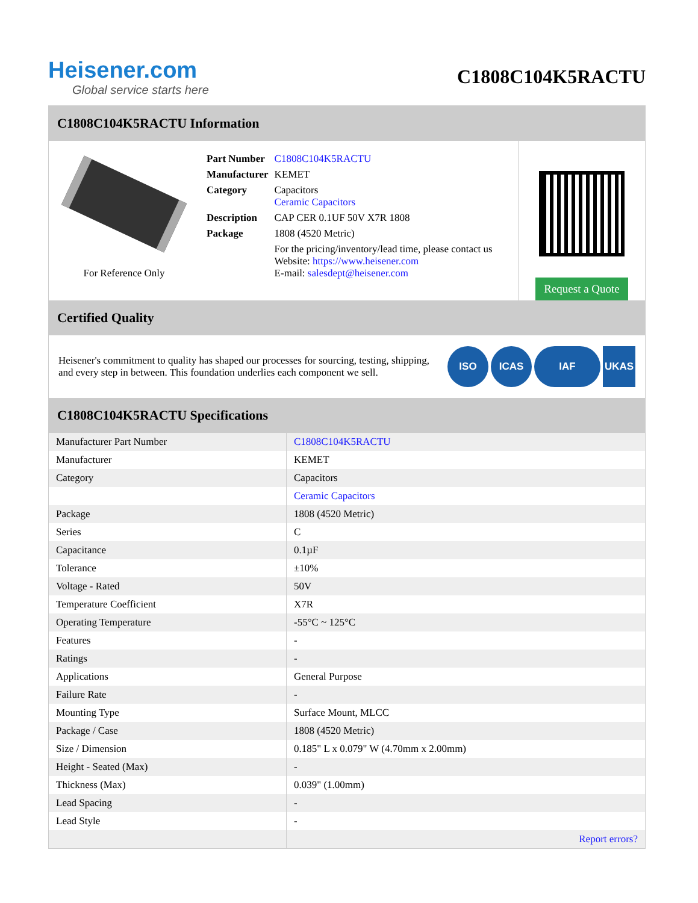Heisener.com
Global service starts here
C1808C104K5RACTU
C1808C104K5RACTU Information
For Reference Only
| Part Number | C1808C104K5RACTU |
| Manufacturer | KEMET |
| Category | Capacitors Ceramic Capacitors |
| Description | CAP CER 0.1UF 50V X7R 1808 |
| Package | 1808 (4520 Metric) |
| | For the pricing/inventory/lead time, please contact us Website: https://www.heisener.com E-mail: salesdept@heisener.com |
Request a Quote
Certified Quality
Heisener's commitment to quality has shaped our processes for sourcing, testing, shipping, and every step in between. This foundation underlies each component we sell.
ISO ICAS IAF UKAS
C1808C104K5RACTU Specifications
| Manufacturer Part Number | C1808C104K5RACTU |
| Manufacturer | KEMET |
| Category | Capacitors |
| | Ceramic Capacitors |
| Package | 1808 (4520 Metric) |
| Series | C |
| Capacitance | 0.1µF |
| Tolerance | ±10% |
| Voltage - Rated | 50V |
| Temperature Coefficient | X7R |
| Operating Temperature | -55°C ~ 125°C |
| Features | - |
| Ratings | - |
| Applications | General Purpose |
| Failure Rate | - |
| Mounting Type | Surface Mount, MLCC |
| Package / Case | 1808 (4520 Metric) |
| Size / Dimension | 0.185" L x 0.079" W (4.70mm x 2.00mm) |
| Height - Seated (Max) | - |
| Thickness (Max) | 0.039" (1.00mm) |
| Lead Spacing | - |
| Lead Style | - |
| | Report errors? |